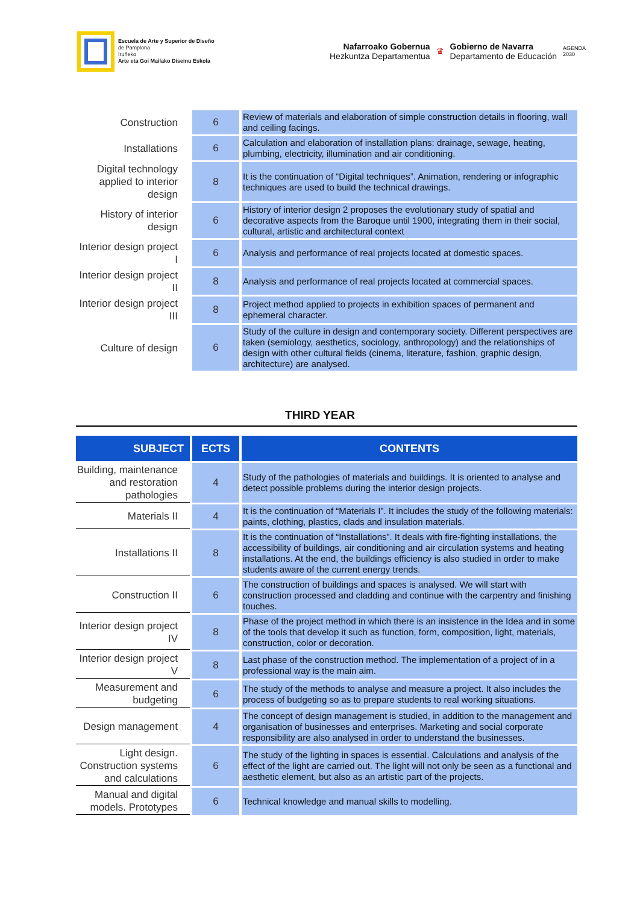Escuela de Arte y Superior de Diseño
de Pamplona
Iruñeko
Arte eta Goi Mailako Diseinu Eskola
Nafarroako Gobernua
Hezkuntza Departamentua
♛
Gobierno de Navarra
Departamento de Educación
AGENDA
2030
| Construction | 6 | Review of materials and elaboration of simple construction details in flooring, wall and ceiling facings. |
| Installations | 6 | Calculation and elaboration of installation plans: drainage, sewage, heating, plumbing, electricity, illumination and air conditioning. |
| Digital technology applied to interior design | 8 | It is the continuation of “Digital techniques”. Animation, rendering or infographic techniques are used to build the technical drawings. |
| History of interior design | 6 | History of interior design 2 proposes the evolutionary study of spatial and decorative aspects from the Baroque until 1900, integrating them in their social, cultural, artistic and architectural context |
| Interior design project I | 6 | Analysis and performance of real projects located at domestic spaces. |
| Interior design project II | 8 | Analysis and performance of real projects located at commercial spaces. |
| Interior design project III | 8 | Project method applied to projects in exhibition spaces of permanent and ephemeral character. |
| Culture of design | 6 | Study of the culture in design and contemporary society. Different perspectives are taken (semiology, aesthetics, sociology, anthropology) and the relationships of design with other cultural fields (cinema, literature, fashion, graphic design, architecture) are analysed. |
THIRD YEAR
| SUBJECT | ECTS | CONTENTS |
| --- | --- | --- |
| Building, maintenance and restoration pathologies | 4 | Study of the pathologies of materials and buildings. It is oriented to analyse and detect possible problems during the interior design projects. |
| Materials II | 4 | It is the continuation of “Materials I”. It includes the study of the following materials: paints, clothing, plastics, clads and insulation materials. |
| Installations II | 8 | It is the continuation of “Installations”. It deals with fire-fighting installations, the accessibility of buildings, air conditioning and air circulation systems and heating installations. At the end, the buildings efficiency is also studied in order to make students aware of the current energy trends. |
| Construction II | 6 | The construction of buildings and spaces is analysed. We will start with construction processed and cladding and continue with the carpentry and finishing touches. |
| Interior design project IV | 8 | Phase of the project method in which there is an insistence in the Idea and in some of the tools that develop it such as function, form, composition, light, materials, construction, color or decoration. |
| Interior design project V | 8 | Last phase of the construction method. The implementation of a project of in a professional way is the main aim. |
| Measurement and budgeting | 6 | The study of the methods to analyse and measure a project. It also includes the process of budgeting so as to prepare students to real working situations. |
| Design management | 4 | The concept of design management is studied, in addition to the management and organisation of businesses and enterprises. Marketing and social corporate responsibility are also analysed in order to understand the businesses. |
| Light design. Construction systems and calculations | 6 | The study of the lighting in spaces is essential. Calculations and analysis of the effect of the light are carried out. The light will not only be seen as a functional and aesthetic element, but also as an artistic part of the projects. |
| Manual and digital models. Prototypes | 6 | Technical knowledge and manual skills to modelling. |